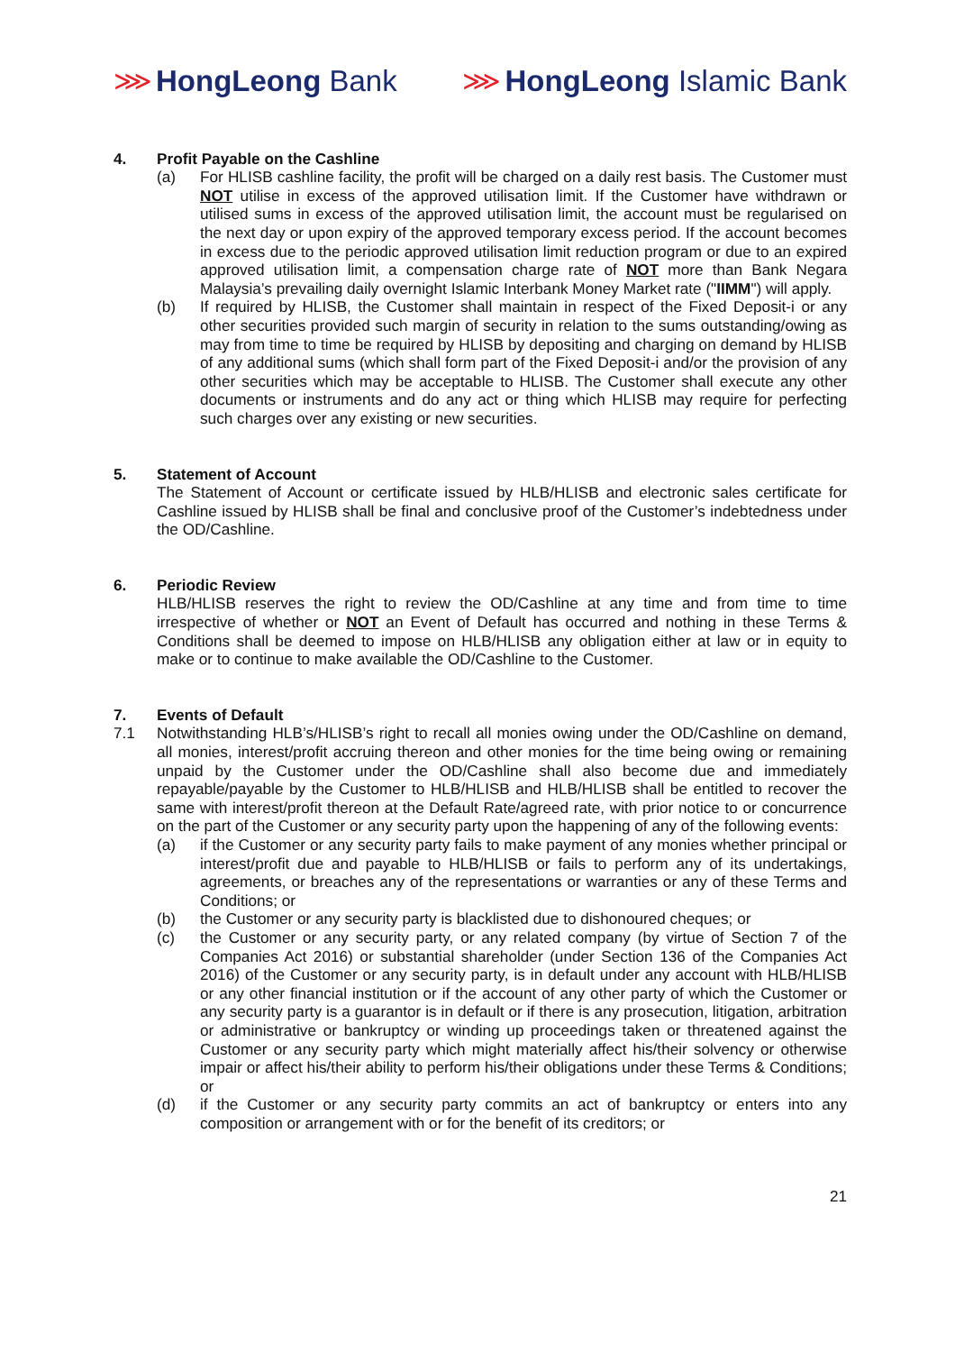⋙ HongLeong Bank ⋙ HongLeong Islamic Bank
4. Profit Payable on the Cashline
(a) For HLISB cashline facility, the profit will be charged on a daily rest basis. The Customer must NOT utilise in excess of the approved utilisation limit. If the Customer have withdrawn or utilised sums in excess of the approved utilisation limit, the account must be regularised on the next day or upon expiry of the approved temporary excess period. If the account becomes in excess due to the periodic approved utilisation limit reduction program or due to an expired approved utilisation limit, a compensation charge rate of NOT more than Bank Negara Malaysia’s prevailing daily overnight Islamic Interbank Money Market rate ("IIMM") will apply.
(b) If required by HLISB, the Customer shall maintain in respect of the Fixed Deposit-i or any other securities provided such margin of security in relation to the sums outstanding/owing as may from time to time be required by HLISB by depositing and charging on demand by HLISB of any additional sums (which shall form part of the Fixed Deposit-i and/or the provision of any other securities which may be acceptable to HLISB. The Customer shall execute any other documents or instruments and do any act or thing which HLISB may require for perfecting such charges over any existing or new securities.
5. Statement of Account
The Statement of Account or certificate issued by HLB/HLISB and electronic sales certificate for Cashline issued by HLISB shall be final and conclusive proof of the Customer’s indebtedness under the OD/Cashline.
6. Periodic Review
HLB/HLISB reserves the right to review the OD/Cashline at any time and from time to time irrespective of whether or NOT an Event of Default has occurred and nothing in these Terms & Conditions shall be deemed to impose on HLB/HLISB any obligation either at law or in equity to make or to continue to make available the OD/Cashline to the Customer.
7. Events of Default
7.1 Notwithstanding HLB’s/HLISB’s right to recall all monies owing under the OD/Cashline on demand, all monies, interest/profit accruing thereon and other monies for the time being owing or remaining unpaid by the Customer under the OD/Cashline shall also become due and immediately repayable/payable by the Customer to HLB/HLISB and HLB/HLISB shall be entitled to recover the same with interest/profit thereon at the Default Rate/agreed rate, with prior notice to or concurrence on the part of the Customer or any security party upon the happening of any of the following events:
(a) if the Customer or any security party fails to make payment of any monies whether principal or interest/profit due and payable to HLB/HLISB or fails to perform any of its undertakings, agreements, or breaches any of the representations or warranties or any of these Terms and Conditions; or
(b) the Customer or any security party is blacklisted due to dishonoured cheques; or
(c) the Customer or any security party, or any related company (by virtue of Section 7 of the Companies Act 2016) or substantial shareholder (under Section 136 of the Companies Act 2016) of the Customer or any security party, is in default under any account with HLB/HLISB or any other financial institution or if the account of any other party of which the Customer or any security party is a guarantor is in default or if there is any prosecution, litigation, arbitration or administrative or bankruptcy or winding up proceedings taken or threatened against the Customer or any security party which might materially affect his/their solvency or otherwise impair or affect his/their ability to perform his/their obligations under these Terms & Conditions; or
(d) if the Customer or any security party commits an act of bankruptcy or enters into any composition or arrangement with or for the benefit of its creditors; or
21